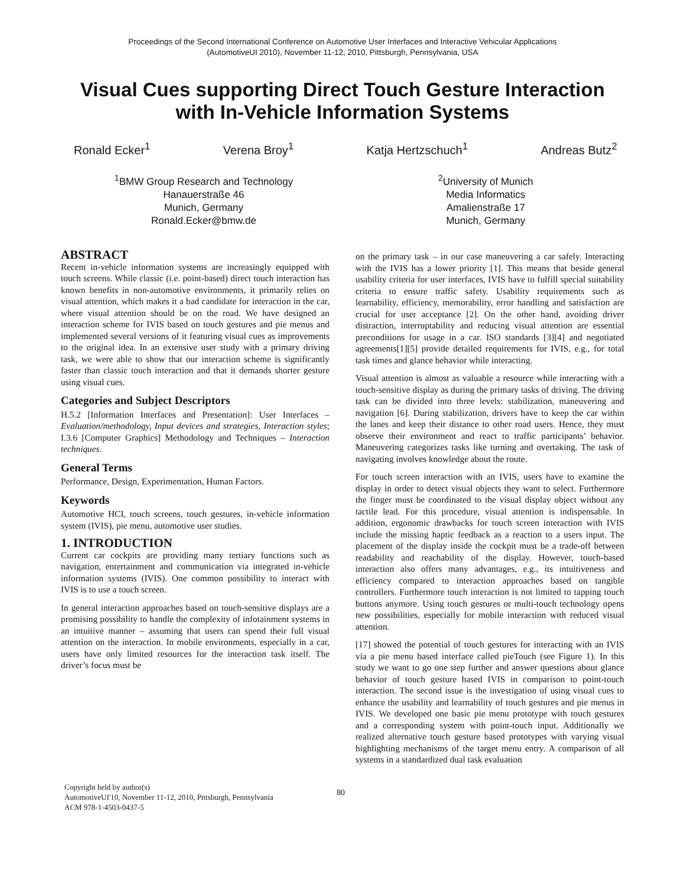Proceedings of the Second International Conference on Automotive User Interfaces and Interactive Vehicular Applications
(AutomotiveUI 2010), November 11-12, 2010, Pittsburgh, Pennsylvania, USA
Visual Cues supporting Direct Touch Gesture Interaction
with In-Vehicle Information Systems
Ronald Ecker<sup>1</sup> Verena Broy<sup>1</sup> Katja Hertzschuch<sup>1</sup> Andreas Butz<sup>2</sup>
<sup>1</sup> BMW Group Research and Technology
Hanauerstraße 46
Munich, Germany
Ronald.Ecker@bmw.de
<sup>2</sup> University of Munich
Media Informatics
Amalienstraße 17
Munich, Germany
ABSTRACT
Recent in-vehicle information systems are increasingly equipped with touch screens. While classic (i.e. point-based) direct touch interaction has known benefits in non-automotive environments, it primarily relies on visual attention, which makes it a bad candidate for interaction in the car, where visual attention should be on the road. We have designed an interaction scheme for IVIS based on touch gestures and pie menus and implemented several versions of it featuring visual cues as improvements to the original idea. In an extensive user study with a primary driving task, we were able to show that our interaction scheme is significantly faster than classic touch interaction and that it demands shorter gesture using visual cues.
Categories and Subject Descriptors
H.5.2 [Information Interfaces and Presentation]: User Interfaces – Evaluation/methodology, Input devices and strategies, Interaction styles; I.3.6 [Computer Graphics] Methodology and Techniques – Interaction techniques.
General Terms
Performance, Design, Experimentation, Human Factors.
Keywords
Automotive HCI, touch screens, touch gestures, in-vehicle information system (IVIS), pie menu, automotive user studies.
1. INTRODUCTION
Current car cockpits are providing many tertiary functions such as navigation, entertainment and communication via integrated in-vehicle information systems (IVIS). One common possibility to interact with IVIS is to use a touch screen.
In general interaction approaches based on touch-sensitive displays are a promising possibility to handle the complexity of infotainment systems in an intuitive manner – assuming that users can spend their full visual attention on the interaction. In mobile environments, especially in a car, users have only limited resources for the interaction task itself. The driver’s focus must be
Copyright held by author(s)
AutomotiveUI'10, November 11-12, 2010, Pittsburgh, Pennsylvania
ACM 978-1-4503-0437-5
80
on the primary task – in our case maneuvering a car safely. Interacting with the IVIS has a lower priority [1]. This means that beside general usability criteria for user interfaces, IVIS have to fulfill special suitability criteria to ensure traffic safety. Usability requirements such as learnability, efficiency, memorability, error handling and satisfaction are crucial for user acceptance [2]. On the other hand, avoiding driver distraction, interruptability and reducing visual attention are essential preconditions for usage in a car. ISO standards [3][4] and negotiated agreements[1][5] provide detailed requirements for IVIS, e.g., for total task times and glance behavior while interacting.
Visual attention is almost as valuable a resource while interacting with a touch-sensitive display as during the primary tasks of driving. The driving task can be divided into three levels: stabilization, maneuvering and navigation [6]. During stabilization, drivers have to keep the car within the lanes and keep their distance to other road users. Hence, they must observe their environment and react to traffic participants’ behavior. Maneuvering categorizes tasks like turning and overtaking. The task of navigating involves knowledge about the route.
For touch screen interaction with an IVIS, users have to examine the display in order to detect visual objects they want to select. Furthermore the finger must be coordinated to the visual display object without any tactile lead. For this procedure, visual attention is indispensable. In addition, ergonomic drawbacks for touch screen interaction with IVIS include the missing haptic feedback as a reaction to a users input. The placement of the display inside the cockpit must be a trade-off between readability and reachability of the display. However, touch-based interaction also offers many advantages, e.g., its intuitiveness and efficiency compared to interaction approaches based on tangible controllers. Furthermore touch interaction is not limited to tapping touch buttons anymore. Using touch gestures or multi-touch technology opens new possibilities, especially for mobile interaction with reduced visual attention.
[17] showed the potential of touch gestures for interacting with an IVIS via a pie menu based interface called pieTouch (see Figure 1). In this study we want to go one step further and answer questions about glance behavior of touch gesture based IVIS in comparison to point-touch interaction. The second issue is the investigation of using visual cues to enhance the usability and learnability of touch gestures and pie menus in IVIS. We developed one basic pie menu prototype with touch gestures and a corresponding system with point-touch input. Additionally we realized alternative touch gesture based prototypes with varying visual highlighting mechanisms of the target menu entry. A comparison of all systems in a standardized dual task evaluation